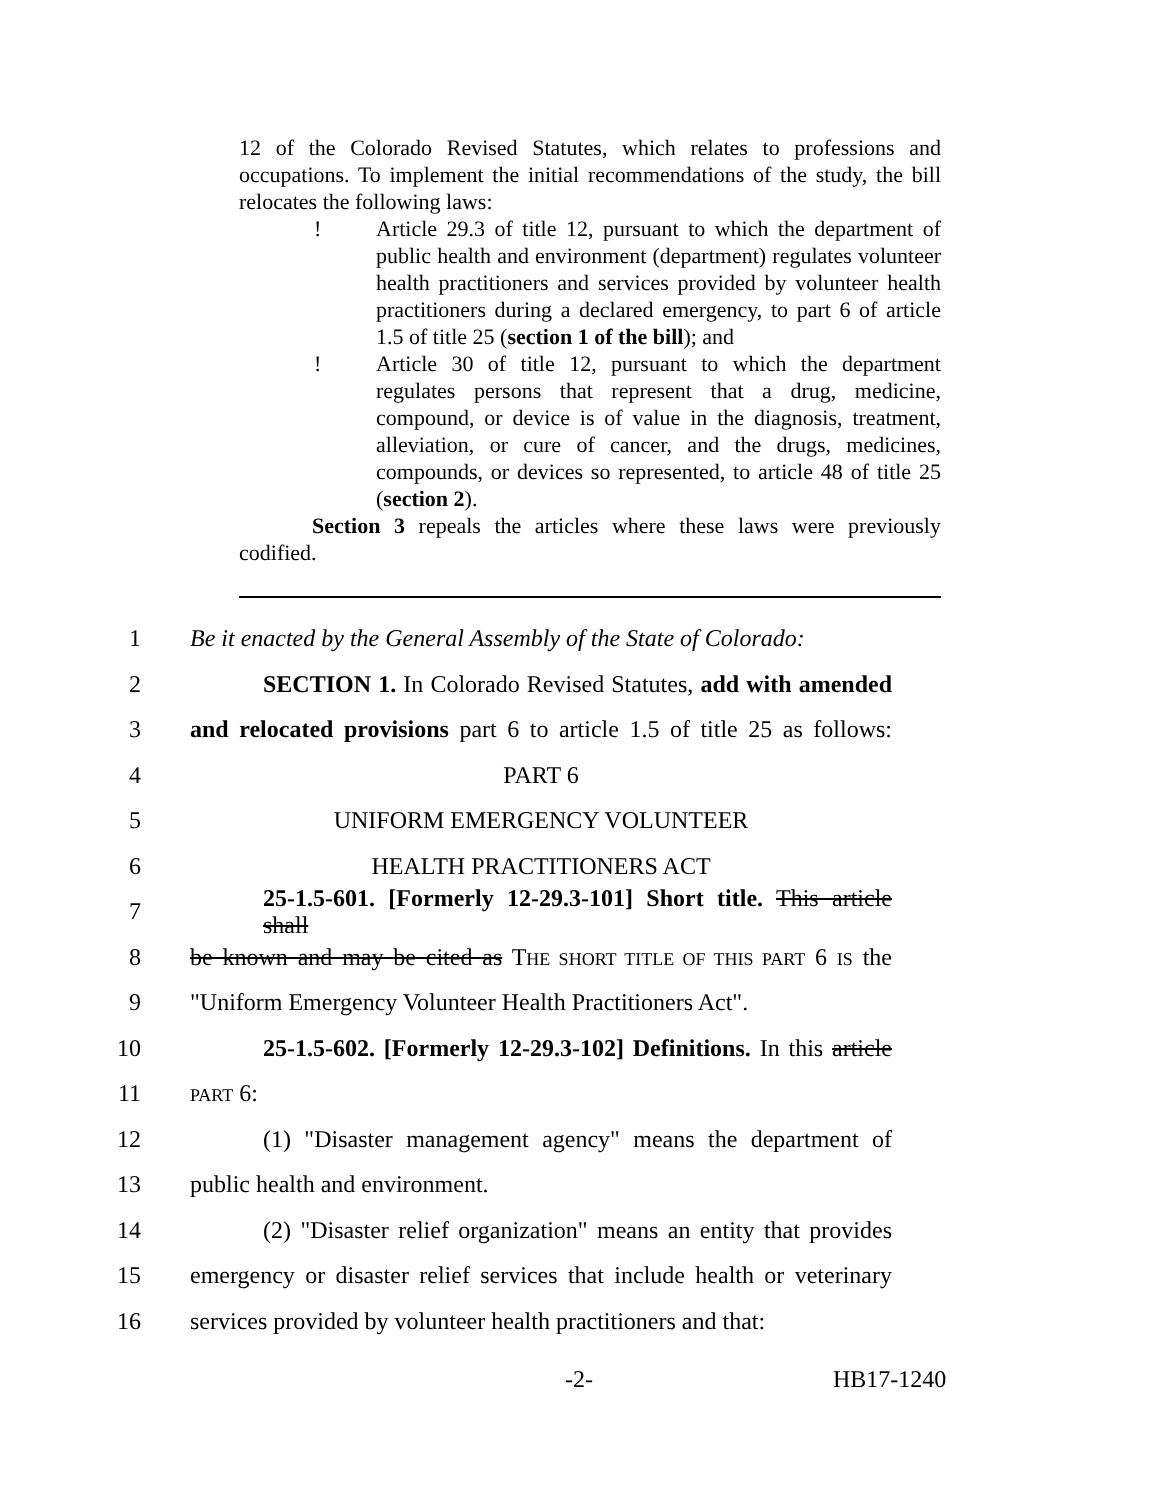12 of the Colorado Revised Statutes, which relates to professions and occupations. To implement the initial recommendations of the study, the bill relocates the following laws:
! Article 29.3 of title 12, pursuant to which the department of public health and environment (department) regulates volunteer health practitioners and services provided by volunteer health practitioners during a declared emergency, to part 6 of article 1.5 of title 25 (section 1 of the bill); and
! Article 30 of title 12, pursuant to which the department regulates persons that represent that a drug, medicine, compound, or device is of value in the diagnosis, treatment, alleviation, or cure of cancer, and the drugs, medicines, compounds, or devices so represented, to article 48 of title 25 (section 2).
Section 3 repeals the articles where these laws were previously codified.
1 Be it enacted by the General Assembly of the State of Colorado:
2 SECTION 1. In Colorado Revised Statutes, add with amended
3 and relocated provisions part 6 to article 1.5 of title 25 as follows:
4 PART 6
5 UNIFORM EMERGENCY VOLUNTEER
6 HEALTH PRACTITIONERS ACT
7 25-1.5-601. [Formerly 12-29.3-101] Short title. This article shall
8 be known and may be cited as THE SHORT TITLE OF THIS PART 6 IS the
9 "Uniform Emergency Volunteer Health Practitioners Act".
10 25-1.5-602. [Formerly 12-29.3-102] Definitions. In this article
11 PART 6:
12 (1) "Disaster management agency" means the department of
13 public health and environment.
14 (2) "Disaster relief organization" means an entity that provides
15 emergency or disaster relief services that include health or veterinary
16 services provided by volunteer health practitioners and that:
-2- HB17-1240